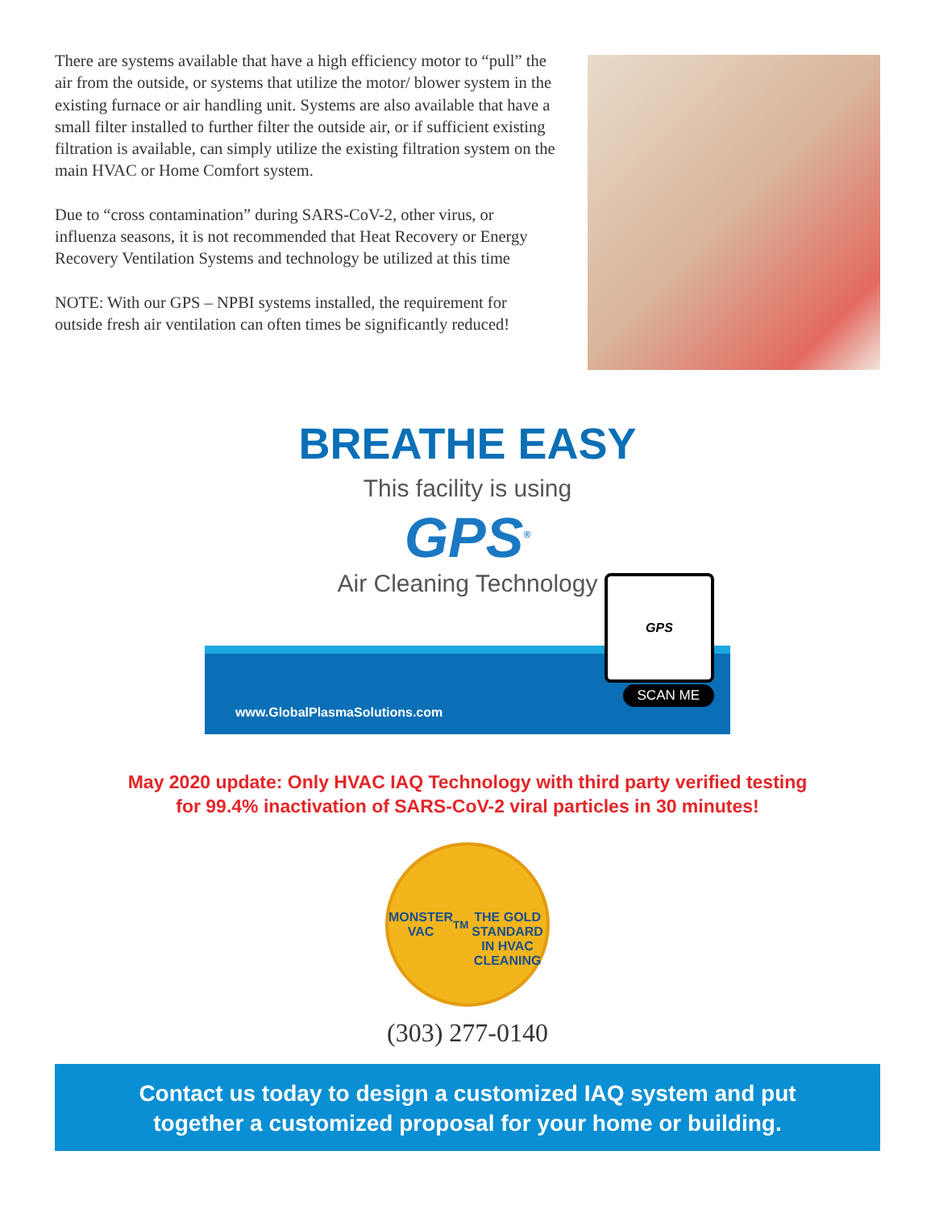There are systems available that have a high efficiency motor to “pull” the air from the outside, or systems that utilize the motor/ blower system in the existing furnace or air handling unit. Systems are also available that have a small filter installed to further filter the outside air, or if sufficient existing filtration is available, can simply utilize the existing filtration system on the main HVAC or Home Comfort system.
Due to “cross contamination” during SARS-CoV-2, other virus, or influenza seasons, it is not recommended that Heat Recovery or Energy Recovery Ventilation Systems and technology be utilized at this time
NOTE: With our GPS – NPBI systems installed, the requirement for outside fresh air ventilation can often times be significantly reduced!
BREATHE EASY
This facility is using
GPS<sup>®</sup>
Air Cleaning Technology
GPS
SCAN ME
www.GlobalPlasmaSolutions.com
May 2020 update: Only HVAC IAQ Technology with third party verified testing
for 99.4% inactivation of SARS-CoV-2 viral particles in 30 minutes!
MONSTER VAC<sup>TM</sup>
THE GOLD STANDARD IN HVAC CLEANING
(303) 277-0140
Contact us today to design a customized IAQ system and put
together a customized proposal for your home or building.